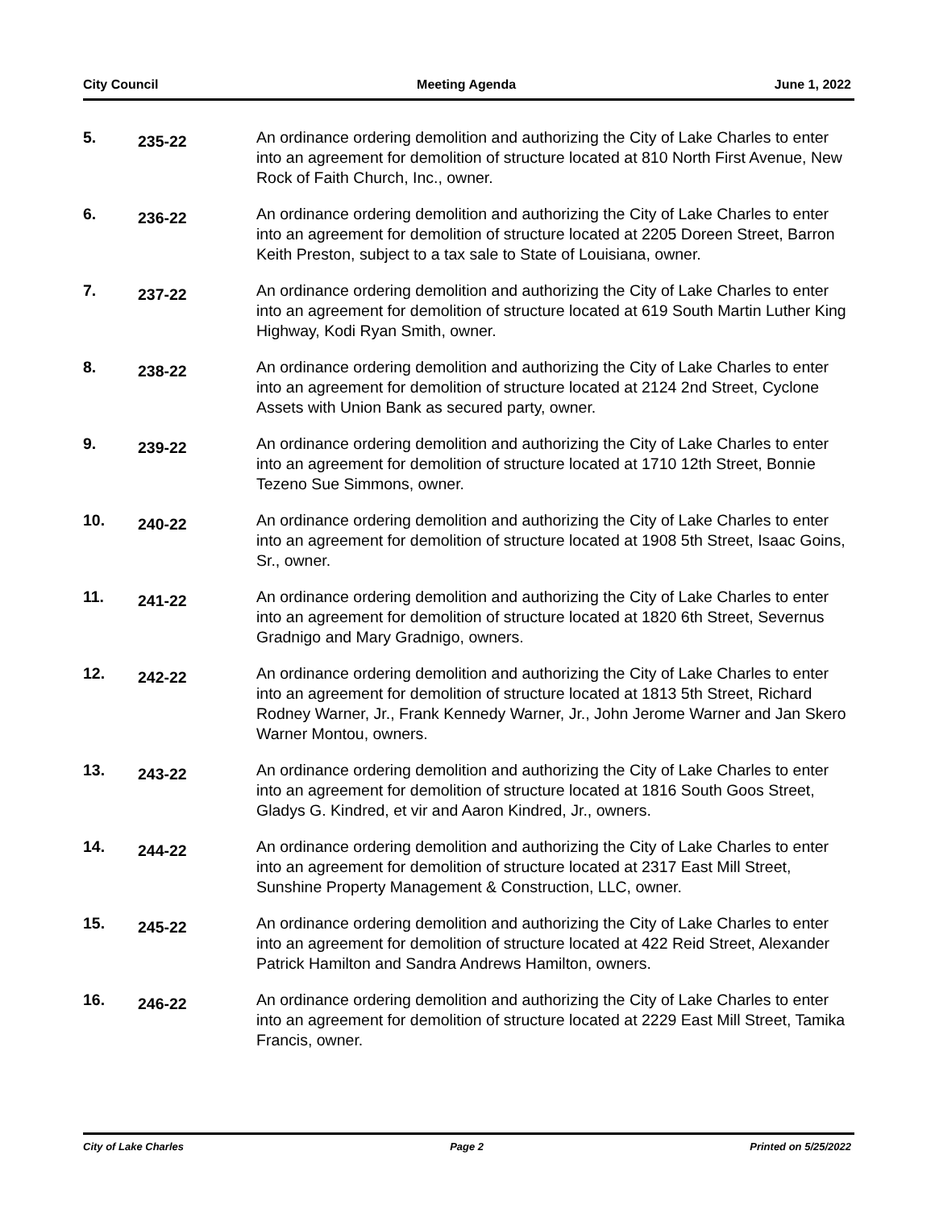City Council Meeting Agenda June 1, 2022
5.
235-22
An ordinance ordering demolition and authorizing the City of Lake Charles to enter into an agreement for demolition of structure located at 810 North First Avenue, New Rock of Faith Church, Inc., owner.
6.
236-22
An ordinance ordering demolition and authorizing the City of Lake Charles to enter into an agreement for demolition of structure located at 2205 Doreen Street, Barron Keith Preston, subject to a tax sale to State of Louisiana, owner.
7.
237-22
An ordinance ordering demolition and authorizing the City of Lake Charles to enter into an agreement for demolition of structure located at 619 South Martin Luther King Highway, Kodi Ryan Smith, owner.
8.
238-22
An ordinance ordering demolition and authorizing the City of Lake Charles to enter into an agreement for demolition of structure located at 2124 2nd Street, Cyclone Assets with Union Bank as secured party, owner.
9.
239-22
An ordinance ordering demolition and authorizing the City of Lake Charles to enter into an agreement for demolition of structure located at 1710 12th Street, Bonnie Tezeno Sue Simmons, owner.
10.
240-22
An ordinance ordering demolition and authorizing the City of Lake Charles to enter into an agreement for demolition of structure located at 1908 5th Street, Isaac Goins, Sr., owner.
11.
241-22
An ordinance ordering demolition and authorizing the City of Lake Charles to enter into an agreement for demolition of structure located at 1820 6th Street, Severnus Gradnigo and Mary Gradnigo, owners.
12.
242-22
An ordinance ordering demolition and authorizing the City of Lake Charles to enter into an agreement for demolition of structure located at 1813 5th Street, Richard Rodney Warner, Jr., Frank Kennedy Warner, Jr., John Jerome Warner and Jan Skero Warner Montou, owners.
13.
243-22
An ordinance ordering demolition and authorizing the City of Lake Charles to enter into an agreement for demolition of structure located at 1816 South Goos Street, Gladys G. Kindred, et vir and Aaron Kindred, Jr., owners.
14.
244-22
An ordinance ordering demolition and authorizing the City of Lake Charles to enter into an agreement for demolition of structure located at 2317 East Mill Street, Sunshine Property Management & Construction, LLC, owner.
15.
245-22
An ordinance ordering demolition and authorizing the City of Lake Charles to enter into an agreement for demolition of structure located at 422 Reid Street, Alexander Patrick Hamilton and Sandra Andrews Hamilton, owners.
16.
246-22
An ordinance ordering demolition and authorizing the City of Lake Charles to enter into an agreement for demolition of structure located at 2229 East Mill Street, Tamika Francis, owner.
City of Lake Charles Page 2 Printed on 5/25/2022